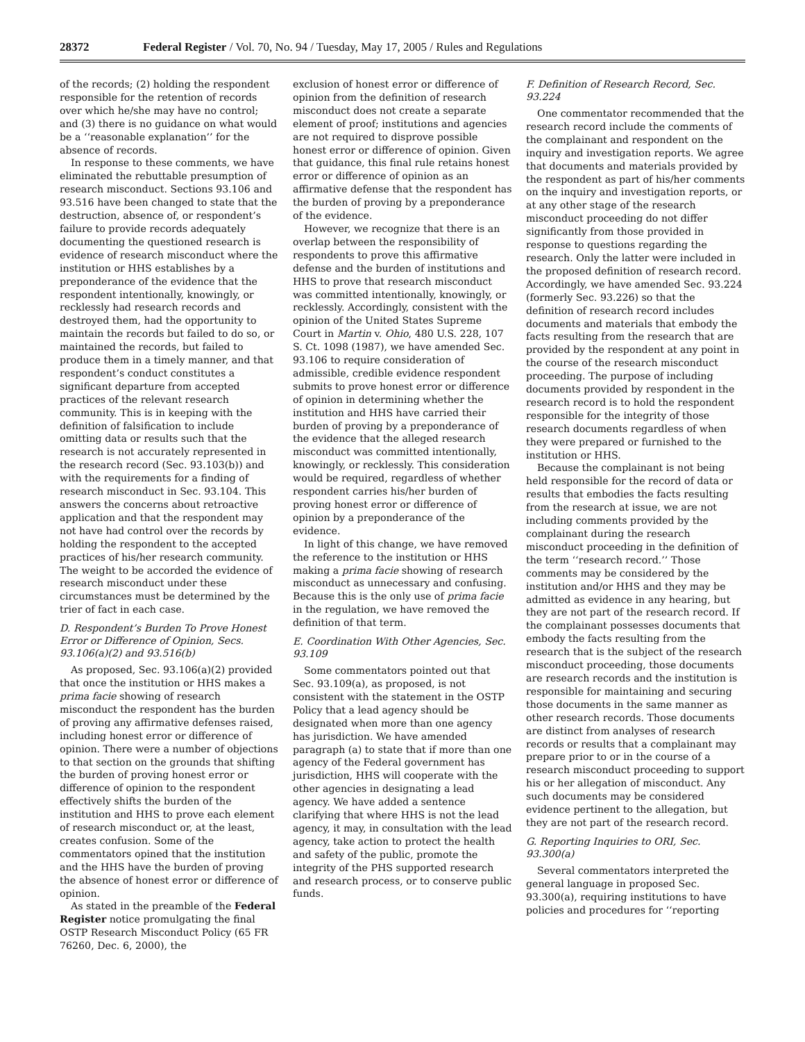28372 Federal Register / Vol. 70, No. 94 / Tuesday, May 17, 2005 / Rules and Regulations
of the records; (2) holding the respondent responsible for the retention of records over which he/she may have no control; and (3) there is no guidance on what would be a ‘‘reasonable explanation’’ for the absence of records.
In response to these comments, we have eliminated the rebuttable presumption of research misconduct. Sections 93.106 and 93.516 have been changed to state that the destruction, absence of, or respondent’s failure to provide records adequately documenting the questioned research is evidence of research misconduct where the institution or HHS establishes by a preponderance of the evidence that the respondent intentionally, knowingly, or recklessly had research records and destroyed them, had the opportunity to maintain the records but failed to do so, or maintained the records, but failed to produce them in a timely manner, and that respondent’s conduct constitutes a significant departure from accepted practices of the relevant research community. This is in keeping with the definition of falsification to include omitting data or results such that the research is not accurately represented in the research record (Sec. 93.103(b)) and with the requirements for a finding of research misconduct in Sec. 93.104. This answers the concerns about retroactive application and that the respondent may not have had control over the records by holding the respondent to the accepted practices of his/her research community. The weight to be accorded the evidence of research misconduct under these circumstances must be determined by the trier of fact in each case.
D. Respondent’s Burden To Prove Honest Error or Difference of Opinion, Secs. 93.106(a)(2) and 93.516(b)
As proposed, Sec. 93.106(a)(2) provided that once the institution or HHS makes a prima facie showing of research misconduct the respondent has the burden of proving any affirmative defenses raised, including honest error or difference of opinion. There were a number of objections to that section on the grounds that shifting the burden of proving honest error or difference of opinion to the respondent effectively shifts the burden of the institution and HHS to prove each element of research misconduct or, at the least, creates confusion. Some of the commentators opined that the institution and the HHS have the burden of proving the absence of honest error or difference of opinion.
As stated in the preamble of the Federal Register notice promulgating the final OSTP Research Misconduct Policy (65 FR 76260, Dec. 6, 2000), the
exclusion of honest error or difference of opinion from the definition of research misconduct does not create a separate element of proof; institutions and agencies are not required to disprove possible honest error or difference of opinion. Given that guidance, this final rule retains honest error or difference of opinion as an affirmative defense that the respondent has the burden of proving by a preponderance of the evidence.
However, we recognize that there is an overlap between the responsibility of respondents to prove this affirmative defense and the burden of institutions and HHS to prove that research misconduct was committed intentionally, knowingly, or recklessly. Accordingly, consistent with the opinion of the United States Supreme Court in Martin v. Ohio, 480 U.S. 228, 107 S. Ct. 1098 (1987), we have amended Sec. 93.106 to require consideration of admissible, credible evidence respondent submits to prove honest error or difference of opinion in determining whether the institution and HHS have carried their burden of proving by a preponderance of the evidence that the alleged research misconduct was committed intentionally, knowingly, or recklessly. This consideration would be required, regardless of whether respondent carries his/her burden of proving honest error or difference of opinion by a preponderance of the evidence.
In light of this change, we have removed the reference to the institution or HHS making a prima facie showing of research misconduct as unnecessary and confusing. Because this is the only use of prima facie in the regulation, we have removed the definition of that term.
E. Coordination With Other Agencies, Sec. 93.109
Some commentators pointed out that Sec. 93.109(a), as proposed, is not consistent with the statement in the OSTP Policy that a lead agency should be designated when more than one agency has jurisdiction. We have amended paragraph (a) to state that if more than one agency of the Federal government has jurisdiction, HHS will cooperate with the other agencies in designating a lead agency. We have added a sentence clarifying that where HHS is not the lead agency, it may, in consultation with the lead agency, take action to protect the health and safety of the public, promote the integrity of the PHS supported research and research process, or to conserve public funds.
F. Definition of Research Record, Sec. 93.224
One commentator recommended that the research record include the comments of the complainant and respondent on the inquiry and investigation reports. We agree that documents and materials provided by the respondent as part of his/her comments on the inquiry and investigation reports, or at any other stage of the research misconduct proceeding do not differ significantly from those provided in response to questions regarding the research. Only the latter were included in the proposed definition of research record. Accordingly, we have amended Sec. 93.224 (formerly Sec. 93.226) so that the definition of research record includes documents and materials that embody the facts resulting from the research that are provided by the respondent at any point in the course of the research misconduct proceeding. The purpose of including documents provided by respondent in the research record is to hold the respondent responsible for the integrity of those research documents regardless of when they were prepared or furnished to the institution or HHS.
Because the complainant is not being held responsible for the record of data or results that embodies the facts resulting from the research at issue, we are not including comments provided by the complainant during the research misconduct proceeding in the definition of the term ‘‘research record.’’ Those comments may be considered by the institution and/or HHS and they may be admitted as evidence in any hearing, but they are not part of the research record. If the complainant possesses documents that embody the facts resulting from the research that is the subject of the research misconduct proceeding, those documents are research records and the institution is responsible for maintaining and securing those documents in the same manner as other research records. Those documents are distinct from analyses of research records or results that a complainant may prepare prior to or in the course of a research misconduct proceeding to support his or her allegation of misconduct. Any such documents may be considered evidence pertinent to the allegation, but they are not part of the research record.
G. Reporting Inquiries to ORI, Sec. 93.300(a)
Several commentators interpreted the general language in proposed Sec. 93.300(a), requiring institutions to have policies and procedures for ‘‘reporting